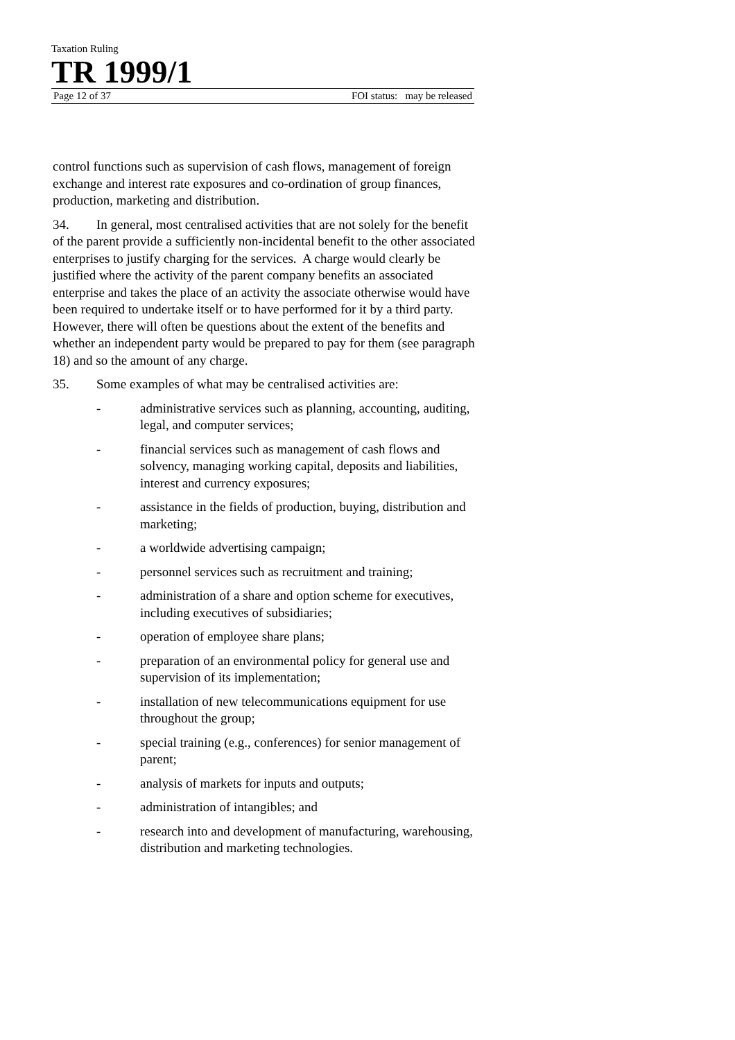Taxation Ruling
TR 1999/1
Page 12 of 37 FOI status: may be released
control functions such as supervision of cash flows, management of foreign exchange and interest rate exposures and co-ordination of group finances, production, marketing and distribution.
34. In general, most centralised activities that are not solely for the benefit of the parent provide a sufficiently non-incidental benefit to the other associated enterprises to justify charging for the services. A charge would clearly be justified where the activity of the parent company benefits an associated enterprise and takes the place of an activity the associate otherwise would have been required to undertake itself or to have performed for it by a third party. However, there will often be questions about the extent of the benefits and whether an independent party would be prepared to pay for them (see paragraph 18) and so the amount of any charge.
35. Some examples of what may be centralised activities are:
- administrative services such as planning, accounting, auditing, legal, and computer services;
- financial services such as management of cash flows and solvency, managing working capital, deposits and liabilities, interest and currency exposures;
- assistance in the fields of production, buying, distribution and marketing;
- a worldwide advertising campaign;
- personnel services such as recruitment and training;
- administration of a share and option scheme for executives, including executives of subsidiaries;
- operation of employee share plans;
- preparation of an environmental policy for general use and supervision of its implementation;
- installation of new telecommunications equipment for use throughout the group;
- special training (e.g., conferences) for senior management of parent;
- analysis of markets for inputs and outputs;
- administration of intangibles; and
- research into and development of manufacturing, warehousing, distribution and marketing technologies.